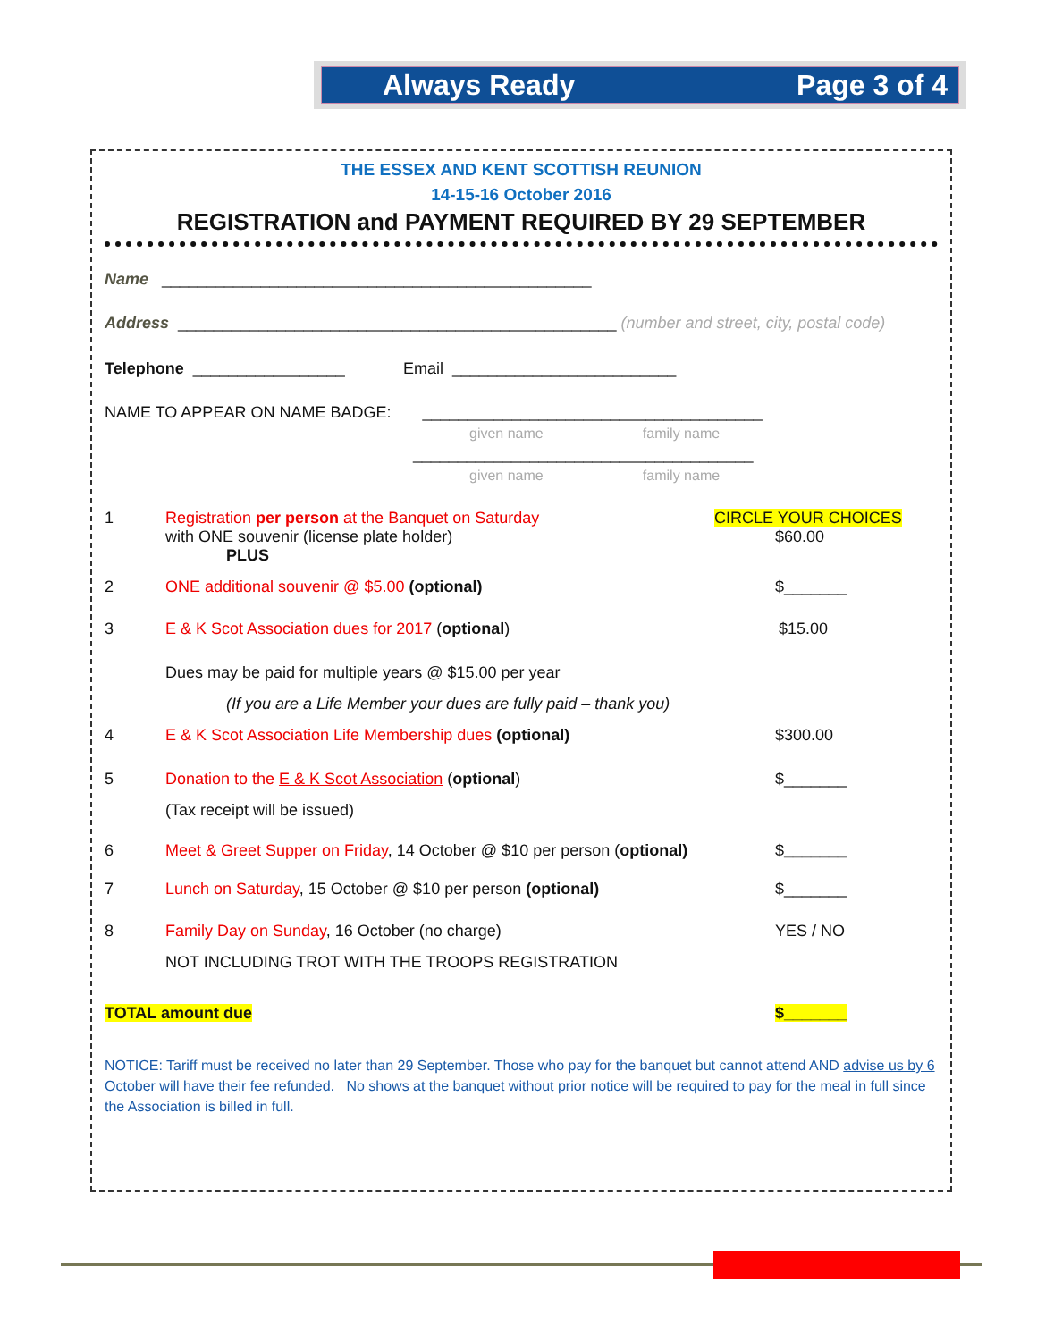Always Ready Page 3 of 4
THE ESSEX AND KENT SCOTTISH REUNION
14-15-16 October 2016
REGISTRATION and PAYMENT REQUIRED BY 29 SEPTEMBER
Name ________________________________________________
Address _________________________________________________ (number and street, city, postal code)
Telephone _________________ Email _________________________
NAME TO APPEAR ON NAME BADGE: ______________________________________
given name family name
______________________________________
given name family name
1 Registration per person at the Banquet on Saturday
with ONE souvenir (license plate holder)
PLUS
CIRCLE YOUR CHOICES
$60.00
2 ONE additional souvenir @ $5.00 (optional) $_______
3 E & K Scot Association dues for 2017 (optional) $15.00
Dues may be paid for multiple years @ $15.00 per year
(If you are a Life Member your dues are fully paid – thank you)
4 E & K Scot Association Life Membership dues (optional) $300.00
5 Donation to the E & K Scot Association (optional)
(Tax receipt will be issued)
$_______
6 Meet & Greet Supper on Friday, 14 October @ $10 per person (optional) $_______
7 Lunch on Saturday, 15 October @ $10 per person (optional)
$_______
8 Family Day on Sunday, 16 October (no charge)
NOT INCLUDING TROT WITH THE TROOPS REGISTRATION
YES / NO
TOTAL amount due $_______
NOTICE: Tariff must be received no later than 29 September. Those who pay for the banquet but cannot attend AND advise us by 6 October will have their fee refunded. No shows at the banquet without prior notice will be required to pay for the meal in full since the Association is billed in full.